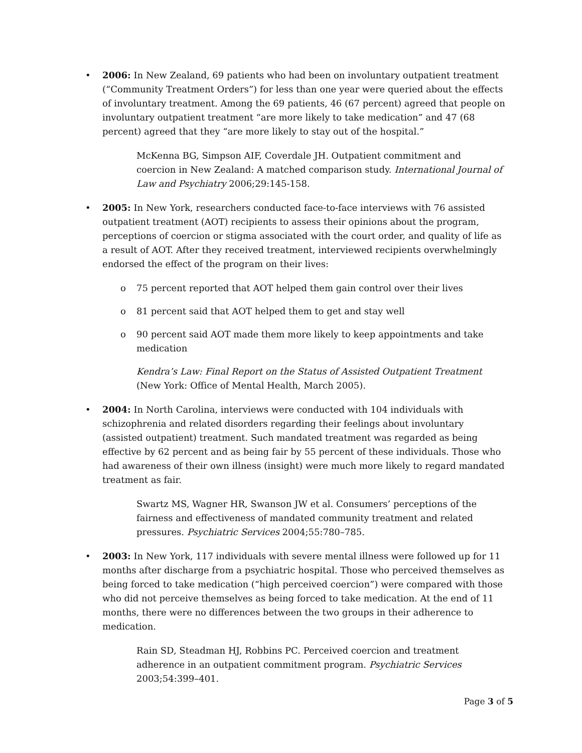• 2006: In New Zealand, 69 patients who had been on involuntary outpatient treatment (“Community Treatment Orders”) for less than one year were queried about the effects of involuntary treatment. Among the 69 patients, 46 (67 percent) agreed that people on involuntary outpatient treatment “are more likely to take medication” and 47 (68 percent) agreed that they “are more likely to stay out of the hospital.”
McKenna BG, Simpson AIF, Coverdale JH. Outpatient commitment and coercion in New Zealand: A matched comparison study. International Journal of Law and Psychiatry 2006;29:145-158.
• 2005: In New York, researchers conducted face-to-face interviews with 76 assisted outpatient treatment (AOT) recipients to assess their opinions about the program, perceptions of coercion or stigma associated with the court order, and quality of life as a result of AOT. After they received treatment, interviewed recipients overwhelmingly endorsed the effect of the program on their lives:
o 75 percent reported that AOT helped them gain control over their lives
o 81 percent said that AOT helped them to get and stay well
o 90 percent said AOT made them more likely to keep appointments and take medication
Kendra’s Law: Final Report on the Status of Assisted Outpatient Treatment (New York: Office of Mental Health, March 2005).
• 2004: In North Carolina, interviews were conducted with 104 individuals with schizophrenia and related disorders regarding their feelings about involuntary (assisted outpatient) treatment. Such mandated treatment was regarded as being effective by 62 percent and as being fair by 55 percent of these individuals. Those who had awareness of their own illness (insight) were much more likely to regard mandated treatment as fair.
Swartz MS, Wagner HR, Swanson JW et al. Consumers’ perceptions of the fairness and effectiveness of mandated community treatment and related pressures. Psychiatric Services 2004;55:780–785.
• 2003: In New York, 117 individuals with severe mental illness were followed up for 11 months after discharge from a psychiatric hospital. Those who perceived themselves as being forced to take medication (“high perceived coercion”) were compared with those who did not perceive themselves as being forced to take medication. At the end of 11 months, there were no differences between the two groups in their adherence to medication.
Rain SD, Steadman HJ, Robbins PC. Perceived coercion and treatment adherence in an outpatient commitment program. Psychiatric Services 2003;54:399–401.
Page 3 of 5